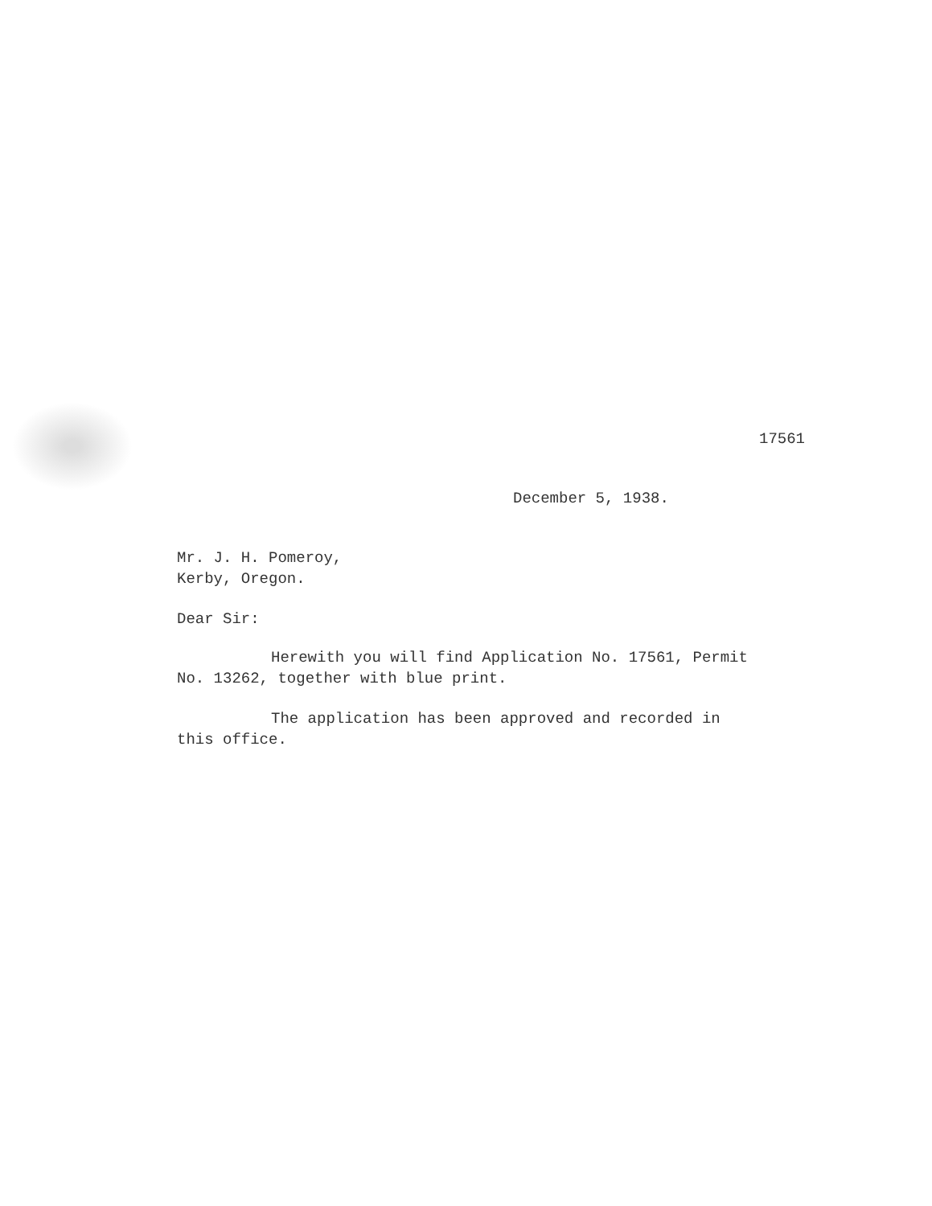17561
December 5, 1938.
Mr. J. H. Pomeroy,
Kerby, Oregon.
Dear Sir:
Herewith you will find Application No. 17561, Permit No. 13262, together with blue print.
The application has been approved and recorded in this office.